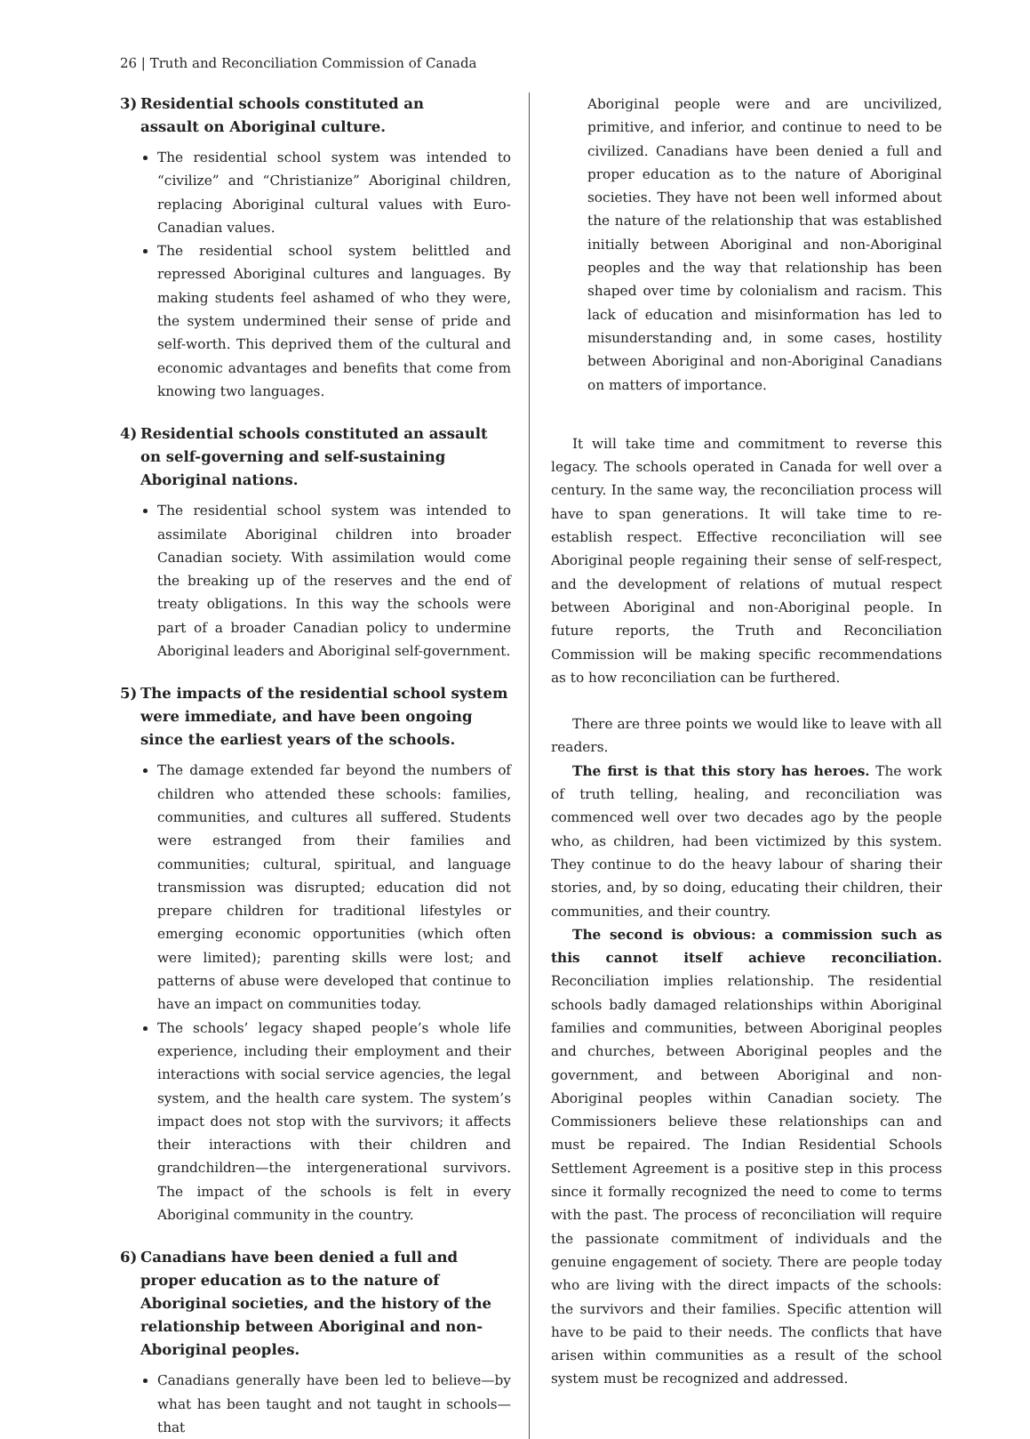26 | Truth and Reconciliation Commission of Canada
3) Residential schools constituted an
assault on Aboriginal culture.
The residential school system was intended to “civilize” and “Christianize” Aboriginal children, replacing Aboriginal cultural values with Euro-Canadian values.
The residential school system belittled and repressed Aboriginal cultures and languages. By making students feel ashamed of who they were, the system undermined their sense of pride and self-worth. This deprived them of the cultural and economic advantages and benefits that come from knowing two languages.
4) Residential schools constituted an assault on self-governing and self-sustaining Aboriginal nations.
The residential school system was intended to assimilate Aboriginal children into broader Canadian society. With assimilation would come the breaking up of the reserves and the end of treaty obligations. In this way the schools were part of a broader Canadian policy to undermine Aboriginal leaders and Aboriginal self-government.
5) The impacts of the residential school system
were immediate, and have been ongoing
since the earliest years of the schools.
The damage extended far beyond the numbers of children who attended these schools: families, communities, and cultures all suffered. Students were estranged from their families and communities; cultural, spiritual, and language transmission was disrupted; education did not prepare children for traditional lifestyles or emerging economic opportunities (which often were limited); parenting skills were lost; and patterns of abuse were developed that continue to have an impact on communities today.
The schools’ legacy shaped people’s whole life experience, including their employment and their interactions with social service agencies, the legal system, and the health care system. The system’s impact does not stop with the survivors; it affects their interactions with their children and grandchildren—the intergenerational survivors. The impact of the schools is felt in every Aboriginal community in the country.
6) Canadians have been denied a full and proper education as to the nature of Aboriginal societies, and the history of the relationship between Aboriginal and non-Aboriginal peoples.
Canadians generally have been led to believe—by what has been taught and not taught in schools— that
Aboriginal people were and are uncivilized, primitive, and inferior, and continue to need to be civilized. Canadians have been denied a full and proper education as to the nature of Aboriginal societies. They have not been well informed about the nature of the relationship that was established initially between Aboriginal and non-Aboriginal peoples and the way that relationship has been shaped over time by colonialism and racism. This lack of education and misinformation has led to misunderstanding and, in some cases, hostility between Aboriginal and non-Aboriginal Canadians on matters of importance.
It will take time and commitment to reverse this legacy. The schools operated in Canada for well over a century. In the same way, the reconciliation process will have to span generations. It will take time to re-establish respect. Effective reconciliation will see Aboriginal people regaining their sense of self-respect, and the development of relations of mutual respect between Aboriginal and non-Aboriginal people. In future reports, the Truth and Reconciliation Commission will be making specific recommendations as to how reconciliation can be furthered.
There are three points we would like to leave with all readers.
The first is that this story has heroes. The work of truth telling, healing, and reconciliation was commenced well over two decades ago by the people who, as children, had been victimized by this system. They continue to do the heavy labour of sharing their stories, and, by so doing, educating their children, their communities, and their country.
The second is obvious: a commission such as this cannot itself achieve reconciliation. Reconciliation implies relationship. The residential schools badly damaged relationships within Aboriginal families and communities, between Aboriginal peoples and churches, between Aboriginal peoples and the government, and between Aboriginal and non-Aboriginal peoples within Canadian society. The Commissioners believe these relationships can and must be repaired. The Indian Residential Schools Settlement Agreement is a positive step in this process since it formally recognized the need to come to terms with the past. The process of reconciliation will require the passionate commitment of individuals and the genuine engagement of society. There are people today who are living with the direct impacts of the schools: the survivors and their families. Specific attention will have to be paid to their needs. The conflicts that have arisen within communities as a result of the school system must be recognized and addressed.